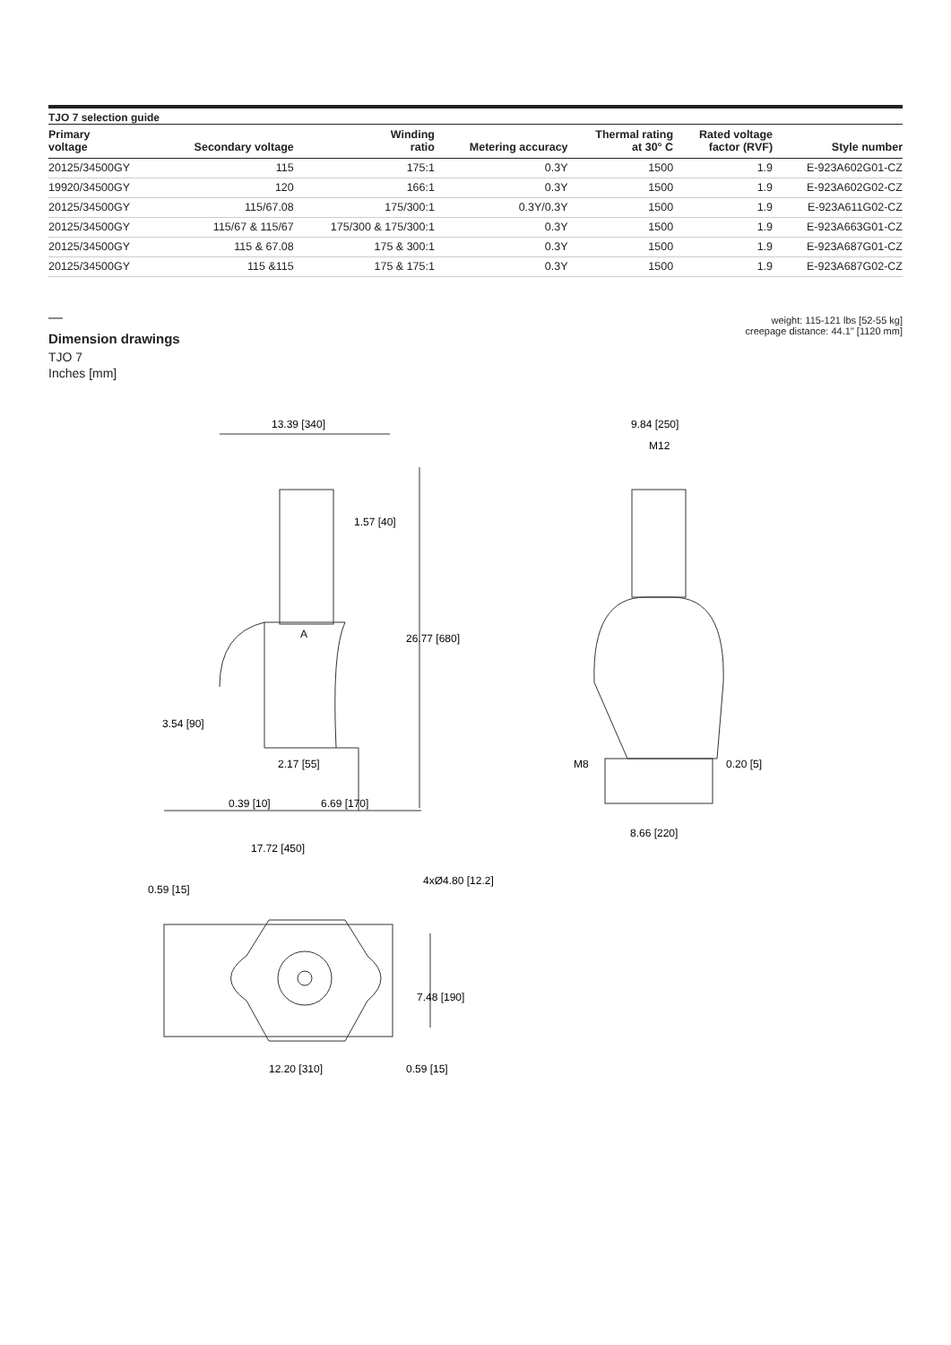TJO 7 selection guide
| Primary voltage | Secondary voltage | Winding ratio | Metering accuracy | Thermal rating at 30° C | Rated voltage factor (RVF) | Style number |
| --- | --- | --- | --- | --- | --- | --- |
| 20125/34500GY | 115 | 175:1 | 0.3Y | 1500 | 1.9 | E-923A602G01-CZ |
| 19920/34500GY | 120 | 166:1 | 0.3Y | 1500 | 1.9 | E-923A602G02-CZ |
| 20125/34500GY | 115/67.08 | 175/300:1 | 0.3Y/0.3Y | 1500 | 1.9 | E-923A611G02-CZ |
| 20125/34500GY | 115/67 & 115/67 | 175/300 & 175/300:1 | 0.3Y | 1500 | 1.9 | E-923A663G01-CZ |
| 20125/34500GY | 115 & 67.08 | 175 & 300:1 | 0.3Y | 1500 | 1.9 | E-923A687G01-CZ |
| 20125/34500GY | 115 &115 | 175 & 175:1 | 0.3Y | 1500 | 1.9 | E-923A687G02-CZ |
—
Dimension drawings
TJO 7
Inches [mm]
weight: 115-121 lbs [52-55 kg]
creepage distance: 44.1" [1120 mm]
13.39 [340]
1.57 [40]
A
26.77 [680]
3.54 [90]
2.17 [55]
0.39 [10]
6.69 [170]
17.72 [450]
9.84 [250]
M12
M8
0.20 [5]
8.66 [220]
4xØ4.80 [12.2]
0.59 [15]
7.48 [190]
12.20 [310]
0.59 [15]